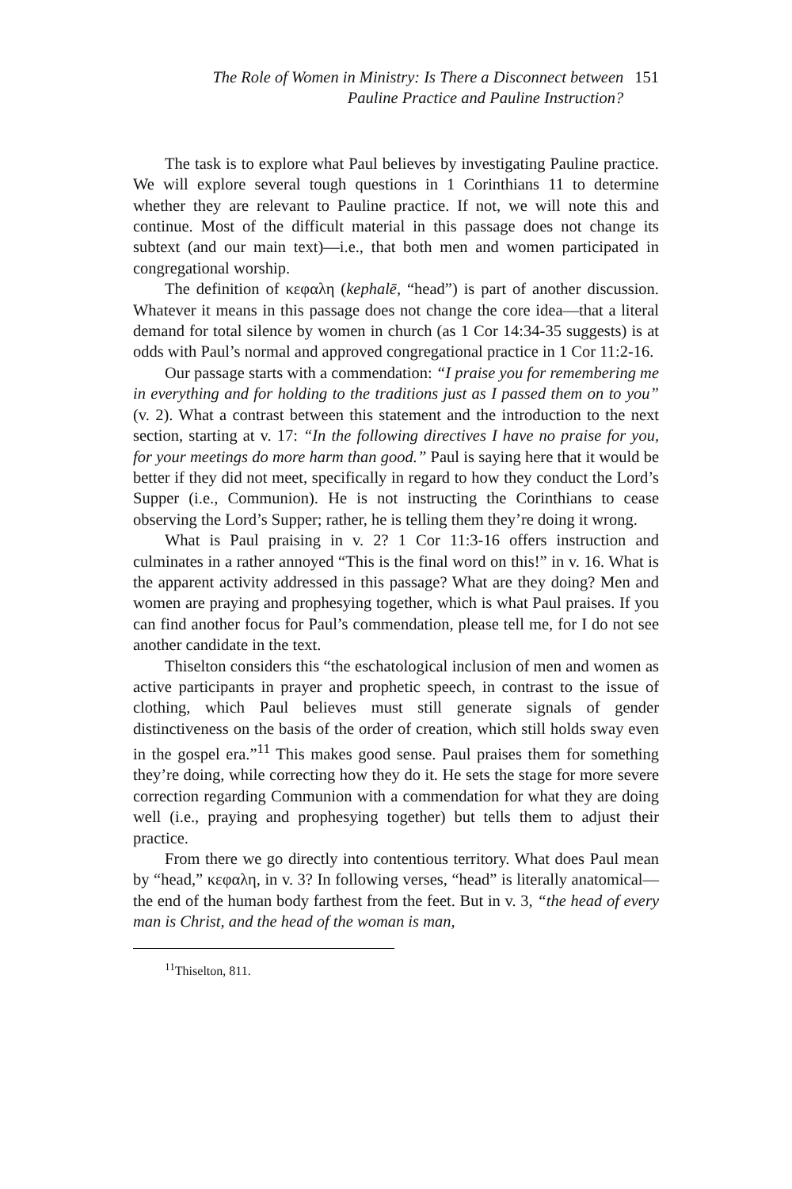The Role of Women in Ministry: Is There a Disconnect between
Pauline Practice and Pauline Instruction?
151
The task is to explore what Paul believes by investigating Pauline practice. We will explore several tough questions in 1 Corinthians 11 to determine whether they are relevant to Pauline practice. If not, we will note this and continue. Most of the difficult material in this passage does not change its subtext (and our main text)—i.e., that both men and women participated in congregational worship.
The definition of κεφαλη (kephalē, “head”) is part of another discussion. Whatever it means in this passage does not change the core idea—that a literal demand for total silence by women in church (as 1 Cor 14:34-35 suggests) is at odds with Paul’s normal and approved congregational practice in 1 Cor 11:2-16.
Our passage starts with a commendation: “I praise you for remembering me in everything and for holding to the traditions just as I passed them on to you” (v. 2). What a contrast between this statement and the introduction to the next section, starting at v. 17: “In the following directives I have no praise for you, for your meetings do more harm than good.” Paul is saying here that it would be better if they did not meet, specifically in regard to how they conduct the Lord’s Supper (i.e., Communion). He is not instructing the Corinthians to cease observing the Lord’s Supper; rather, he is telling them they’re doing it wrong.
What is Paul praising in v. 2? 1 Cor 11:3-16 offers instruction and culminates in a rather annoyed “This is the final word on this!” in v. 16. What is the apparent activity addressed in this passage? What are they doing? Men and women are praying and prophesying together, which is what Paul praises. If you can find another focus for Paul’s commendation, please tell me, for I do not see another candidate in the text.
Thiselton considers this “the eschatological inclusion of men and women as active participants in prayer and prophetic speech, in contrast to the issue of clothing, which Paul believes must still generate signals of gender distinctiveness on the basis of the order of creation, which still holds sway even in the gospel era.”<sup>11</sup> This makes good sense. Paul praises them for something they’re doing, while correcting how they do it. He sets the stage for more severe correction regarding Communion with a commendation for what they are doing well (i.e., praying and prophesying together) but tells them to adjust their practice.
From there we go directly into contentious territory. What does Paul mean by “head,” κεφαλη, in v. 3? In following verses, “head” is literally anatomical—the end of the human body farthest from the feet. But in v. 3, “the head of every man is Christ, and the head of the woman is man,
<sup>11</sup> Thiselton, 811.